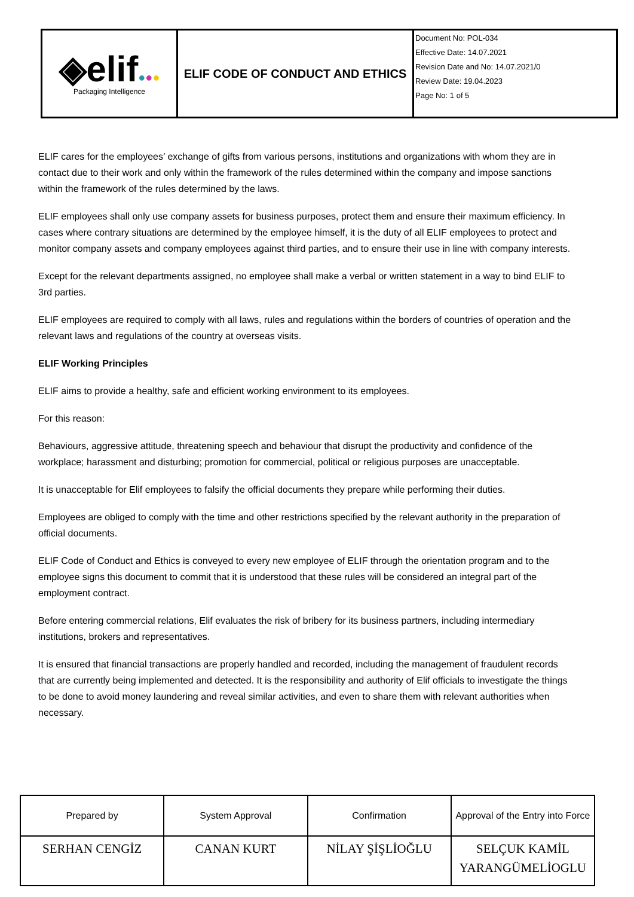| ◈elif ● ● ● Packaging Intelligence | ELIF CODE OF CONDUCT AND ETHICS | Document No: POL-034 Effective Date: 14.07.2021 Revision Date and No: 14.07.2021/0 Review Date: 19.04.2023 Page No: 1 of 5 |
ELIF cares for the employees’ exchange of gifts from various persons, institutions and organizations with whom they are in contact due to their work and only within the framework of the rules determined within the company and impose sanctions within the framework of the rules determined by the laws.
ELIF employees shall only use company assets for business purposes, protect them and ensure their maximum efficiency. In cases where contrary situations are determined by the employee himself, it is the duty of all ELIF employees to protect and monitor company assets and company employees against third parties, and to ensure their use in line with company interests.
Except for the relevant departments assigned, no employee shall make a verbal or written statement in a way to bind ELIF to 3rd parties.
ELIF employees are required to comply with all laws, rules and regulations within the borders of countries of operation and the relevant laws and regulations of the country at overseas visits.
ELIF Working Principles
ELIF aims to provide a healthy, safe and efficient working environment to its employees.
For this reason:
Behaviours, aggressive attitude, threatening speech and behaviour that disrupt the productivity and confidence of the workplace; harassment and disturbing; promotion for commercial, political or religious purposes are unacceptable.
It is unacceptable for Elif employees to falsify the official documents they prepare while performing their duties.
Employees are obliged to comply with the time and other restrictions specified by the relevant authority in the preparation of official documents.
ELIF Code of Conduct and Ethics is conveyed to every new employee of ELIF through the orientation program and to the employee signs this document to commit that it is understood that these rules will be considered an integral part of the employment contract.
Before entering commercial relations, Elif evaluates the risk of bribery for its business partners, including intermediary institutions, brokers and representatives.
It is ensured that financial transactions are properly handled and recorded, including the management of fraudulent records that are currently being implemented and detected. It is the responsibility and authority of Elif officials to investigate the things to be done to avoid money laundering and reveal similar activities, and even to share them with relevant authorities when necessary.
| Prepared by | System Approval | Confirmation | Approval of the Entry into Force |
| SERHAN CENGİZ | CANAN KURT | NİLAY ŞİŞLİOĞLU | SELÇUK KAMİL YARANGÜMELİOGLU |